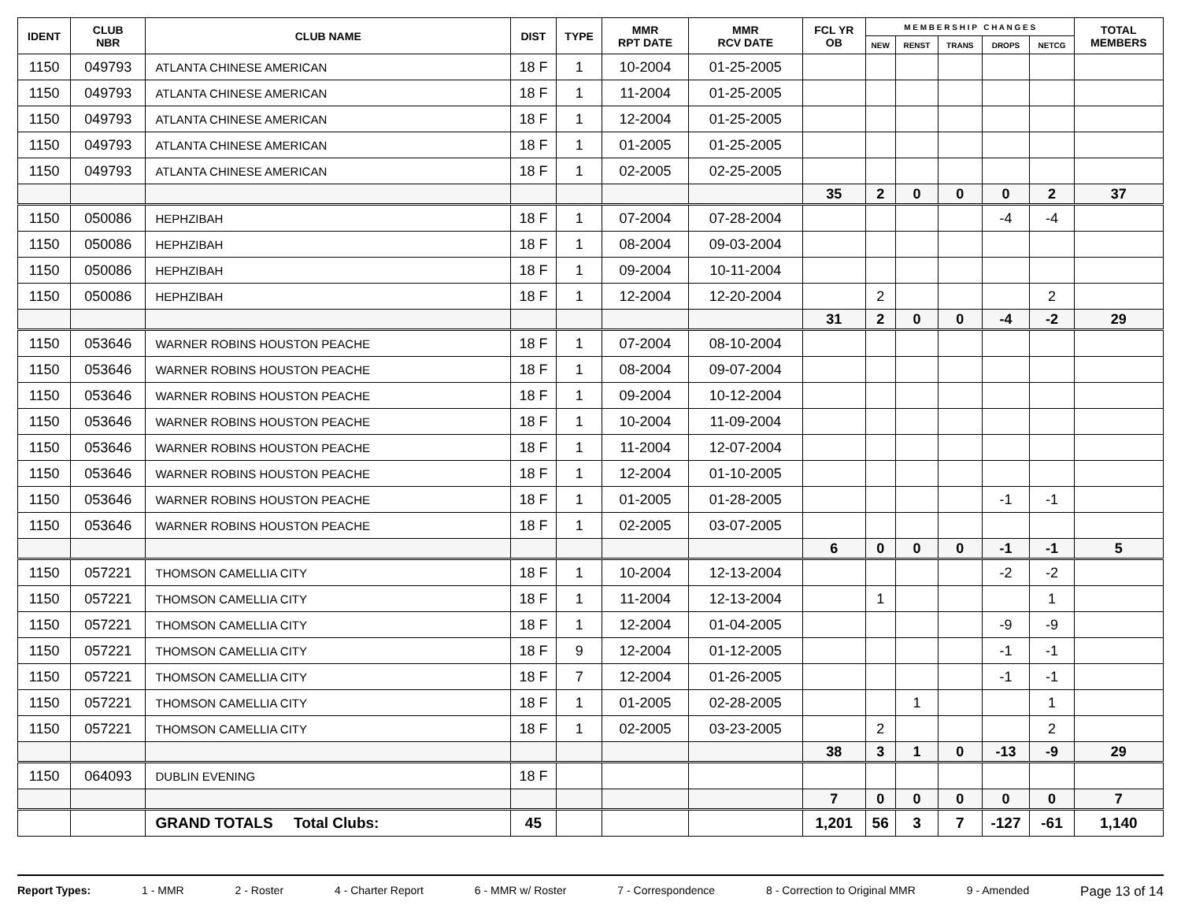| IDENT | CLUB NBR | CLUB NAME | DIST | TYPE | MMR RPT DATE | MMR RCV DATE | FCL YR OB | M E M B E R S H I P C H A N G E S | | | | | TOTAL MEMBERS |
| --- | --- | --- | --- | --- | --- | --- | --- | --- | --- | --- | --- | --- | --- |
| | | | | | | | | NEW | RENST | TRANS | DROPS | NETCG | |
| 1150 | 049793 | ATLANTA CHINESE AMERICAN | 18 F | 1 | 10-2004 | 01-25-2005 | | | | | | | |
| 1150 | 049793 | ATLANTA CHINESE AMERICAN | 18 F | 1 | 11-2004 | 01-25-2005 | | | | | | | |
| 1150 | 049793 | ATLANTA CHINESE AMERICAN | 18 F | 1 | 12-2004 | 01-25-2005 | | | | | | | |
| 1150 | 049793 | ATLANTA CHINESE AMERICAN | 18 F | 1 | 01-2005 | 01-25-2005 | | | | | | | |
| 1150 | 049793 | ATLANTA CHINESE AMERICAN | 18 F | 1 | 02-2005 | 02-25-2005 | | | | | | | |
| | | | | | | | 35 | 2 | 0 | 0 | 0 | 2 | 37 |
| 1150 | 050086 | HEPHZIBAH | 18 F | 1 | 07-2004 | 07-28-2004 | | | | | -4 | -4 | |
| 1150 | 050086 | HEPHZIBAH | 18 F | 1 | 08-2004 | 09-03-2004 | | | | | | | |
| 1150 | 050086 | HEPHZIBAH | 18 F | 1 | 09-2004 | 10-11-2004 | | | | | | | |
| 1150 | 050086 | HEPHZIBAH | 18 F | 1 | 12-2004 | 12-20-2004 | | 2 | | | | 2 | |
| | | | | | | | 31 | 2 | 0 | 0 | -4 | -2 | 29 |
| 1150 | 053646 | WARNER ROBINS HOUSTON PEACHE | 18 F | 1 | 07-2004 | 08-10-2004 | | | | | | | |
| 1150 | 053646 | WARNER ROBINS HOUSTON PEACHE | 18 F | 1 | 08-2004 | 09-07-2004 | | | | | | | |
| 1150 | 053646 | WARNER ROBINS HOUSTON PEACHE | 18 F | 1 | 09-2004 | 10-12-2004 | | | | | | | |
| 1150 | 053646 | WARNER ROBINS HOUSTON PEACHE | 18 F | 1 | 10-2004 | 11-09-2004 | | | | | | | |
| 1150 | 053646 | WARNER ROBINS HOUSTON PEACHE | 18 F | 1 | 11-2004 | 12-07-2004 | | | | | | | |
| 1150 | 053646 | WARNER ROBINS HOUSTON PEACHE | 18 F | 1 | 12-2004 | 01-10-2005 | | | | | | | |
| 1150 | 053646 | WARNER ROBINS HOUSTON PEACHE | 18 F | 1 | 01-2005 | 01-28-2005 | | | | | -1 | -1 | |
| 1150 | 053646 | WARNER ROBINS HOUSTON PEACHE | 18 F | 1 | 02-2005 | 03-07-2005 | | | | | | | |
| | | | | | | | 6 | 0 | 0 | 0 | -1 | -1 | 5 |
| 1150 | 057221 | THOMSON CAMELLIA CITY | 18 F | 1 | 10-2004 | 12-13-2004 | | | | | -2 | -2 | |
| 1150 | 057221 | THOMSON CAMELLIA CITY | 18 F | 1 | 11-2004 | 12-13-2004 | | 1 | | | | 1 | |
| 1150 | 057221 | THOMSON CAMELLIA CITY | 18 F | 1 | 12-2004 | 01-04-2005 | | | | | -9 | -9 | |
| 1150 | 057221 | THOMSON CAMELLIA CITY | 18 F | 9 | 12-2004 | 01-12-2005 | | | | | -1 | -1 | |
| 1150 | 057221 | THOMSON CAMELLIA CITY | 18 F | 7 | 12-2004 | 01-26-2005 | | | | | -1 | -1 | |
| 1150 | 057221 | THOMSON CAMELLIA CITY | 18 F | 1 | 01-2005 | 02-28-2005 | | | 1 | | | 1 | |
| 1150 | 057221 | THOMSON CAMELLIA CITY | 18 F | 1 | 02-2005 | 03-23-2005 | | 2 | | | | 2 | |
| | | | | | | | 38 | 3 | 1 | 0 | -13 | -9 | 29 |
| 1150 | 064093 | DUBLIN EVENING | 18 F | | | | | | | | | | |
| | | | | | | | 7 | 0 | 0 | 0 | 0 | 0 | 7 |
| | | GRAND TOTALS Total Clubs: | 45 | | | | 1,201 | 56 | 3 | 7 | -127 | -61 | 1,140 |
Report Types: 1 - MMR 2 - Roster 4 - Charter Report 6 - MMR w/ Roster 7 - Correspondence 8 - Correction to Original MMR 9 - Amended Page 13 of 14